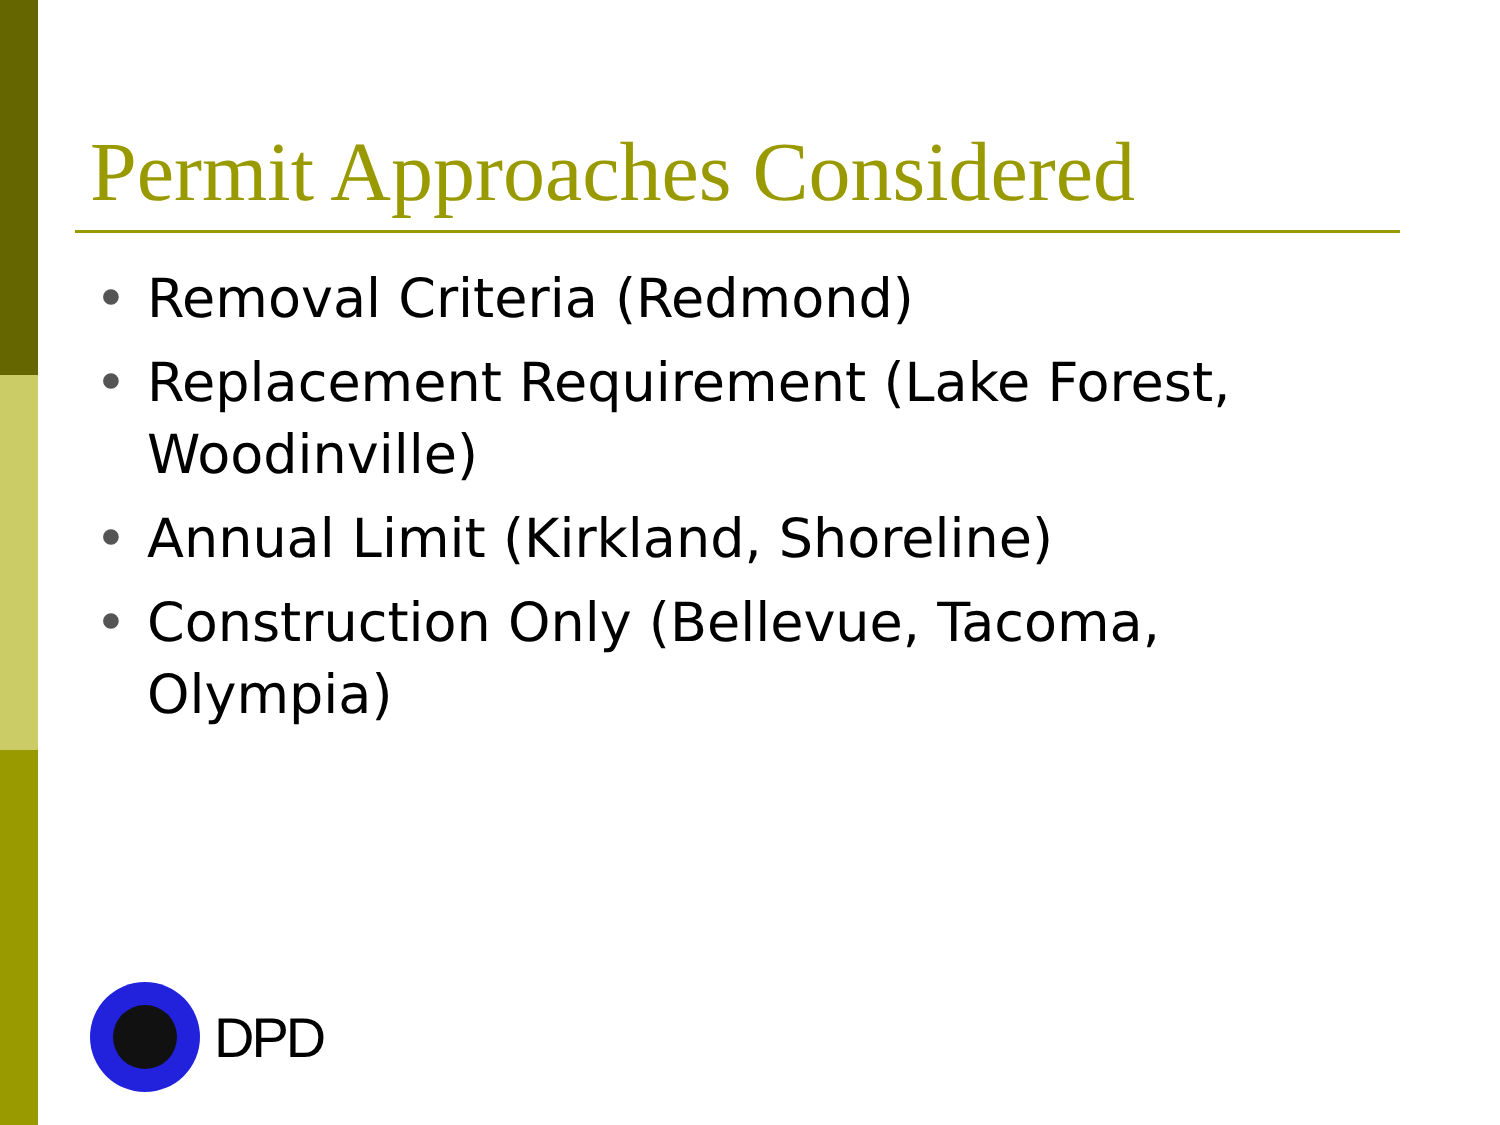Permit Approaches Considered
• Removal Criteria (Redmond)
• Replacement Requirement (Lake Forest, Woodinville)
• Annual Limit (Kirkland, Shoreline)
• Construction Only (Bellevue, Tacoma, Olympia)
DPD